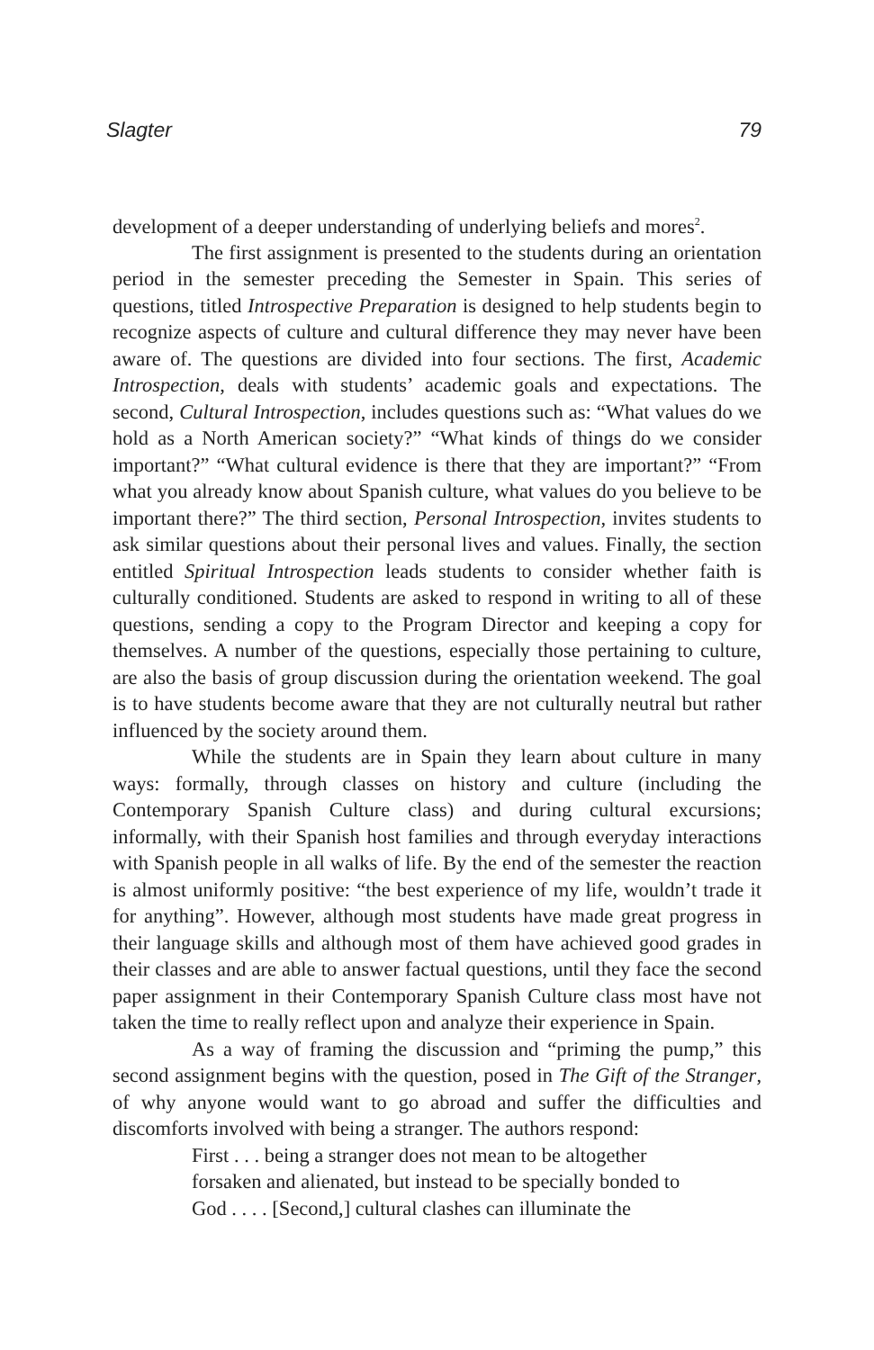Slagter 79
development of a deeper understanding of underlying beliefs and mores<sup>2</sup>.
The first assignment is presented to the students during an orientation period in the semester preceding the Semester in Spain. This series of questions, titled Introspective Preparation is designed to help students begin to recognize aspects of culture and cultural difference they may never have been aware of. The questions are divided into four sections. The first, Academic Introspection, deals with students’ academic goals and expectations. The second, Cultural Introspection, includes questions such as: “What values do we hold as a North American society?” “What kinds of things do we consider important?” “What cultural evidence is there that they are important?” “From what you already know about Spanish culture, what values do you believe to be important there?” The third section, Personal Introspection, invites students to ask similar questions about their personal lives and values. Finally, the section entitled Spiritual Introspection leads students to consider whether faith is culturally conditioned. Students are asked to respond in writing to all of these questions, sending a copy to the Program Director and keeping a copy for themselves. A number of the questions, especially those pertaining to culture, are also the basis of group discussion during the orientation weekend. The goal is to have students become aware that they are not culturally neutral but rather influenced by the society around them.
While the students are in Spain they learn about culture in many ways: formally, through classes on history and culture (including the Contemporary Spanish Culture class) and during cultural excursions; informally, with their Spanish host families and through everyday interactions with Spanish people in all walks of life. By the end of the semester the reaction is almost uniformly positive: “the best experience of my life, wouldn’t trade it for anything”. However, although most students have made great progress in their language skills and although most of them have achieved good grades in their classes and are able to answer factual questions, until they face the second paper assignment in their Contemporary Spanish Culture class most have not taken the time to really reflect upon and analyze their experience in Spain.
As a way of framing the discussion and “priming the pump,” this second assignment begins with the question, posed in The Gift of the Stranger, of why anyone would want to go abroad and suffer the difficulties and discomforts involved with being a stranger. The authors respond:
First . . . being a stranger does not mean to be altogether forsaken and alienated, but instead to be specially bonded to God . . . . [Second,] cultural clashes can illuminate the